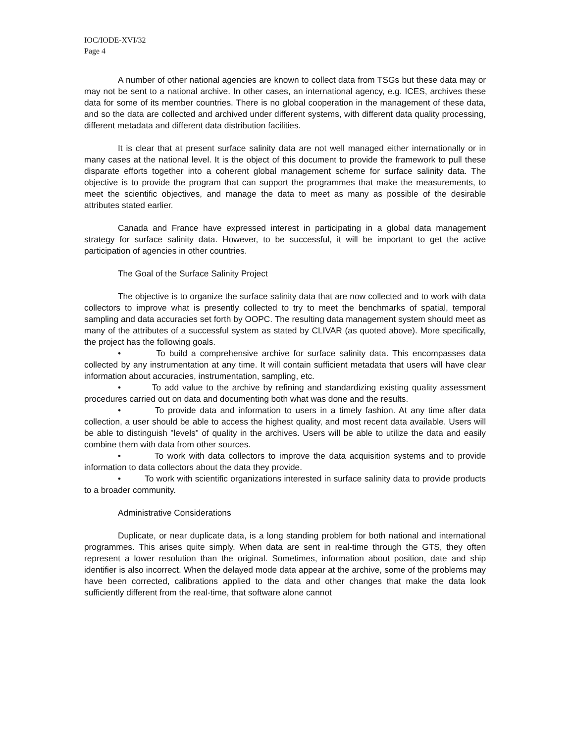IOC/IODE-XVI/32
Page 4
A number of other national agencies are known to collect data from TSGs but these data may or may not be sent to a national archive. In other cases, an international agency, e.g. ICES, archives these data for some of its member countries. There is no global cooperation in the management of these data, and so the data are collected and archived under different systems, with different data quality processing, different metadata and different data distribution facilities.
It is clear that at present surface salinity data are not well managed either internationally or in many cases at the national level. It is the object of this document to provide the framework to pull these disparate efforts together into a coherent global management scheme for surface salinity data. The objective is to provide the program that can support the programmes that make the measurements, to meet the scientific objectives, and manage the data to meet as many as possible of the desirable attributes stated earlier.
Canada and France have expressed interest in participating in a global data management strategy for surface salinity data. However, to be successful, it will be important to get the active participation of agencies in other countries.
The Goal of the Surface Salinity Project
The objective is to organize the surface salinity data that are now collected and to work with data collectors to improve what is presently collected to try to meet the benchmarks of spatial, temporal sampling and data accuracies set forth by OOPC. The resulting data management system should meet as many of the attributes of a successful system as stated by CLIVAR (as quoted above). More specifically, the project has the following goals.
• To build a comprehensive archive for surface salinity data. This encompasses data collected by any instrumentation at any time. It will contain sufficient metadata that users will have clear information about accuracies, instrumentation, sampling, etc.
• To add value to the archive by refining and standardizing existing quality assessment procedures carried out on data and documenting both what was done and the results.
• To provide data and information to users in a timely fashion. At any time after data collection, a user should be able to access the highest quality, and most recent data available. Users will be able to distinguish "levels" of quality in the archives. Users will be able to utilize the data and easily combine them with data from other sources.
• To work with data collectors to improve the data acquisition systems and to provide information to data collectors about the data they provide.
• To work with scientific organizations interested in surface salinity data to provide products to a broader community.
Administrative Considerations
Duplicate, or near duplicate data, is a long standing problem for both national and international programmes. This arises quite simply. When data are sent in real-time through the GTS, they often represent a lower resolution than the original. Sometimes, information about position, date and ship identifier is also incorrect. When the delayed mode data appear at the archive, some of the problems may have been corrected, calibrations applied to the data and other changes that make the data look sufficiently different from the real-time, that software alone cannot